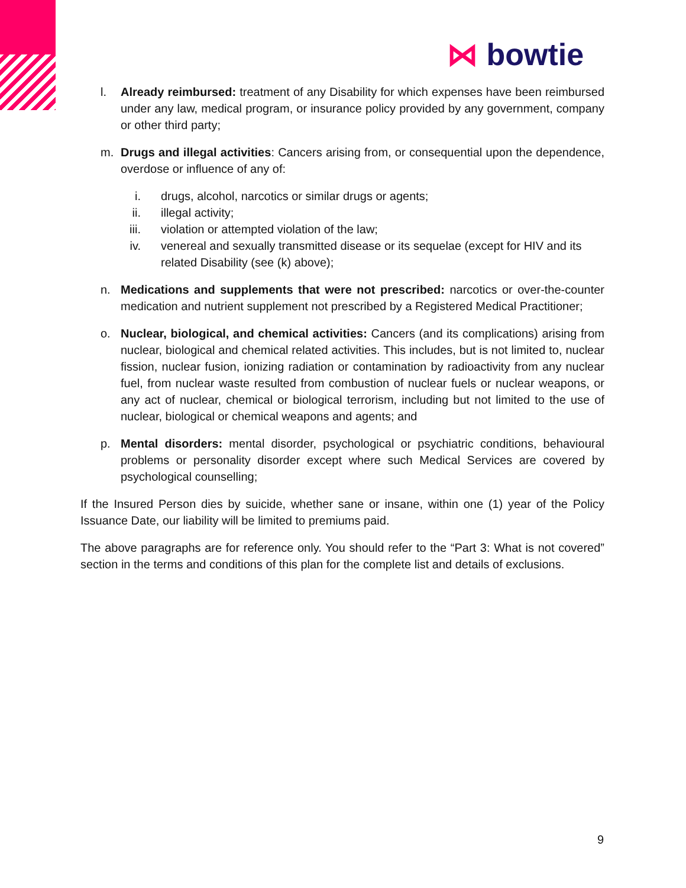⋈ bowtie
l. Already reimbursed: treatment of any Disability for which expenses have been reimbursed under any law, medical program, or insurance policy provided by any government, company or other third party;
m. Drugs and illegal activities: Cancers arising from, or consequential upon the dependence, overdose or influence of any of:
i. drugs, alcohol, narcotics or similar drugs or agents;
ii. illegal activity;
iii. violation or attempted violation of the law;
iv. venereal and sexually transmitted disease or its sequelae (except for HIV and its related Disability (see (k) above);
n. Medications and supplements that were not prescribed: narcotics or over-the-counter medication and nutrient supplement not prescribed by a Registered Medical Practitioner;
o. Nuclear, biological, and chemical activities: Cancers (and its complications) arising from nuclear, biological and chemical related activities. This includes, but is not limited to, nuclear fission, nuclear fusion, ionizing radiation or contamination by radioactivity from any nuclear fuel, from nuclear waste resulted from combustion of nuclear fuels or nuclear weapons, or any act of nuclear, chemical or biological terrorism, including but not limited to the use of nuclear, biological or chemical weapons and agents; and
p. Mental disorders: mental disorder, psychological or psychiatric conditions, behavioural problems or personality disorder except where such Medical Services are covered by psychological counselling;
If the Insured Person dies by suicide, whether sane or insane, within one (1) year of the Policy Issuance Date, our liability will be limited to premiums paid.
The above paragraphs are for reference only. You should refer to the “Part 3: What is not covered” section in the terms and conditions of this plan for the complete list and details of exclusions.
9